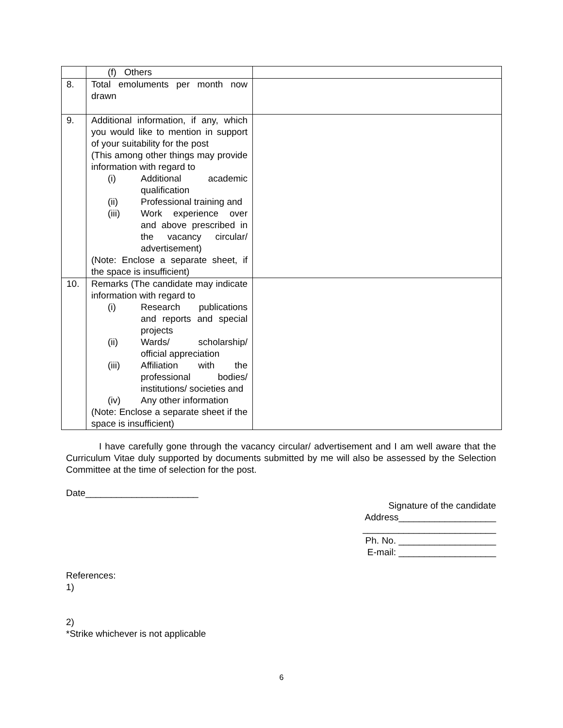| | (f) Others | |
| 8. | Total emoluments per month now drawn | |
| 9. | Additional information, if any, which you would like to mention in support of your suitability for the post (This among other things may provide information with regard to (i) Additional academic qualification (ii) Professional training and (iii) Work experience over and above prescribed in the vacancy circular/ advertisement) (Note: Enclose a separate sheet, if the space is insufficient) | |
| 10. | Remarks (The candidate may indicate information with regard to (i) Research publications and reports and special projects (ii) Wards/ scholarship/ official appreciation (iii) Affiliation with the professional bodies/ institutions/ societies and (iv) Any other information (Note: Enclose a separate sheet if the space is insufficient) | |
I have carefully gone through the vacancy circular/ advertisement and I am well aware that the Curriculum Vitae duly supported by documents submitted by me will also be assessed by the Selection Committee at the time of selection for the post.
Date______________________
Signature of the candidate
Address___________________
__________________________
Ph. No. ___________________
E-mail: ___________________
References:
1)
2)
*Strike whichever is not applicable
6